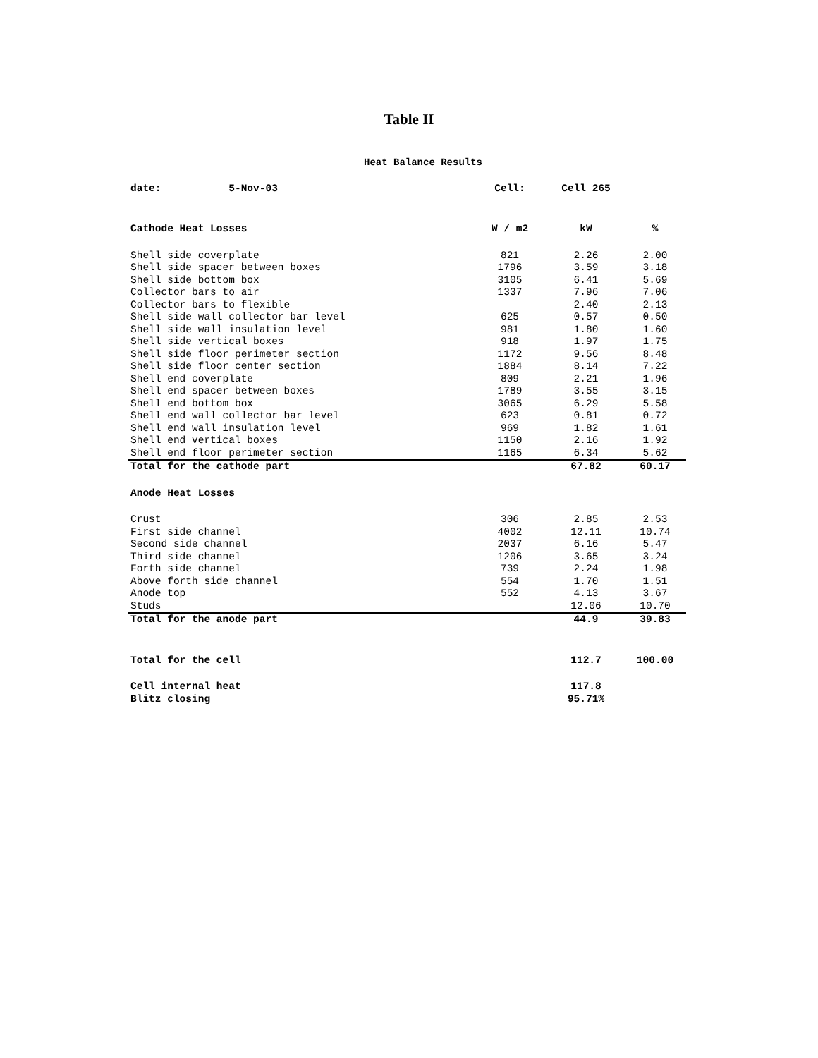Table II
Heat Balance Results
| date: 5-Nov-03 | Cell: | Cell 265 | |
| Cathode Heat Losses | W / m2 | kW | % |
| Shell side coverplate | 821 | 2.26 | 2.00 |
| Shell side spacer between boxes | 1796 | 3.59 | 3.18 |
| Shell side bottom box | 3105 | 6.41 | 5.69 |
| Collector bars to air | 1337 | 7.96 | 7.06 |
| Collector bars to flexible | | 2.40 | 2.13 |
| Shell side wall collector bar level | 625 | 0.57 | 0.50 |
| Shell side wall insulation level | 981 | 1.80 | 1.60 |
| Shell side vertical boxes | 918 | 1.97 | 1.75 |
| Shell side floor perimeter section | 1172 | 9.56 | 8.48 |
| Shell side floor center section | 1884 | 8.14 | 7.22 |
| Shell end coverplate | 809 | 2.21 | 1.96 |
| Shell end spacer between boxes | 1789 | 3.55 | 3.15 |
| Shell end bottom box | 3065 | 6.29 | 5.58 |
| Shell end wall collector bar level | 623 | 0.81 | 0.72 |
| Shell end wall insulation level | 969 | 1.82 | 1.61 |
| Shell end vertical boxes | 1150 | 2.16 | 1.92 |
| Shell end floor perimeter section | 1165 | 6.34 | 5.62 |
| Total for the cathode part | | 67.82 | 60.17 |
| Anode Heat Losses | | | |
| Crust | 306 | 2.85 | 2.53 |
| First side channel | 4002 | 12.11 | 10.74 |
| Second side channel | 2037 | 6.16 | 5.47 |
| Third side channel | 1206 | 3.65 | 3.24 |
| Forth side channel | 739 | 2.24 | 1.98 |
| Above forth side channel | 554 | 1.70 | 1.51 |
| Anode top | 552 | 4.13 | 3.67 |
| Studs | | 12.06 | 10.70 |
| Total for the anode part | | 44.9 | 39.83 |
| Total for the cell | | 112.7 | 100.00 |
| Cell internal heat | | 117.8 | |
| Blitz closing | | 95.71% | |